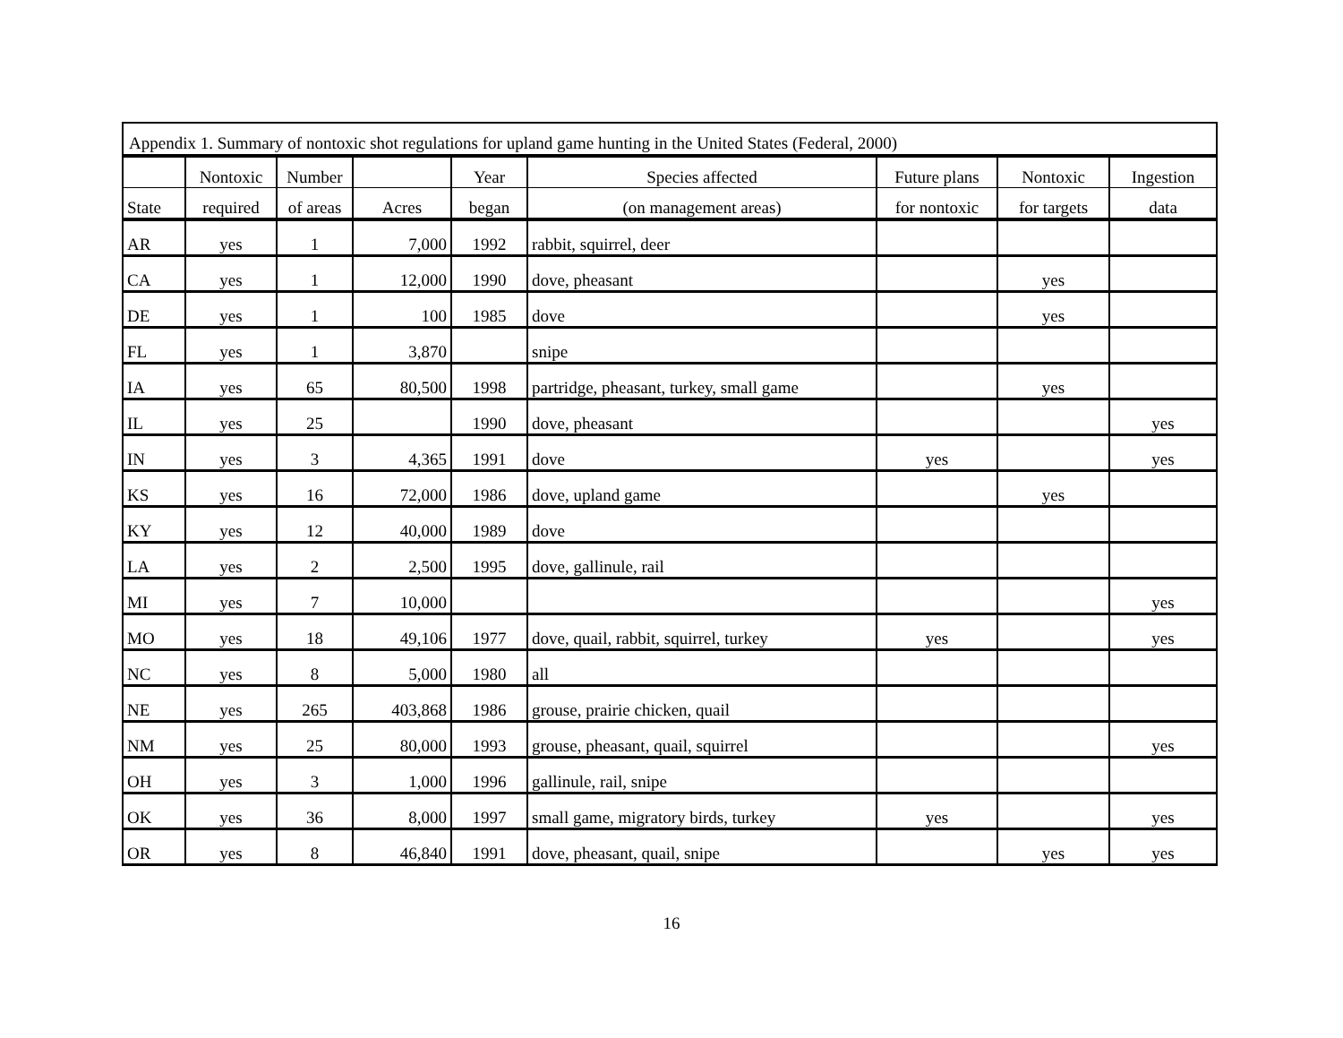Appendix 1. Summary of nontoxic shot regulations for upland game hunting in the United States (Federal, 2000)
| | Nontoxic | Number | | Year | Species affected | Future plans | Nontoxic | Ingestion |
| --- | --- | --- | --- | --- | --- | --- | --- | --- |
| State | required | of areas | Acres | began | (on management areas) | for nontoxic | for targets | data |
| AR | yes | 1 | 7,000 | 1992 | rabbit, squirrel, deer | | | |
| CA | yes | 1 | 12,000 | 1990 | dove, pheasant | | yes | |
| DE | yes | 1 | 100 | 1985 | dove | | yes | |
| FL | yes | 1 | 3,870 | | snipe | | | |
| IA | yes | 65 | 80,500 | 1998 | partridge, pheasant, turkey, small game | | yes | |
| IL | yes | 25 | | 1990 | dove, pheasant | | | yes |
| IN | yes | 3 | 4,365 | 1991 | dove | yes | | yes |
| KS | yes | 16 | 72,000 | 1986 | dove, upland game | | yes | |
| KY | yes | 12 | 40,000 | 1989 | dove | | | |
| LA | yes | 2 | 2,500 | 1995 | dove, gallinule, rail | | | |
| MI | yes | 7 | 10,000 | | | | | yes |
| MO | yes | 18 | 49,106 | 1977 | dove, quail, rabbit, squirrel, turkey | yes | | yes |
| NC | yes | 8 | 5,000 | 1980 | all | | | |
| NE | yes | 265 | 403,868 | 1986 | grouse, prairie chicken, quail | | | |
| NM | yes | 25 | 80,000 | 1993 | grouse, pheasant, quail, squirrel | | | yes |
| OH | yes | 3 | 1,000 | 1996 | gallinule, rail, snipe | | | |
| OK | yes | 36 | 8,000 | 1997 | small game, migratory birds, turkey | yes | | yes |
| OR | yes | 8 | 46,840 | 1991 | dove, pheasant, quail, snipe | | yes | yes |
16